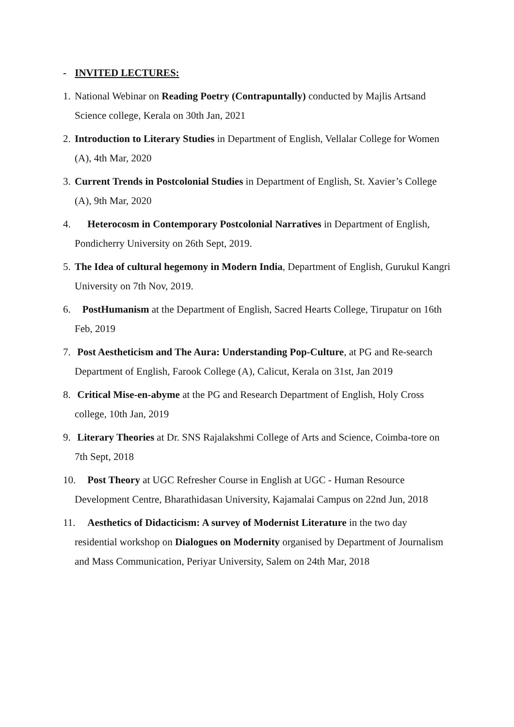- INVITED LECTURES:
1.
National Webinar on Reading Poetry (Contrapuntally) conducted by Majlis Artsand Science college, Kerala on 30th Jan, 2021
2.
Introduction to Literary Studies in Department of English, Vellalar College for Women (A), 4th Mar, 2020
3.
Current Trends in Postcolonial Studies in Department of English, St. Xavier’s College (A), 9th Mar, 2020
4.
Heterocosm in Contemporary Postcolonial Narratives in Department of English, Pondicherry University on 26th Sept, 2019.
5.
The Idea of cultural hegemony in Modern India, Department of English, Gurukul Kangri University on 7th Nov, 2019.
6.
PostHumanism at the Department of English, Sacred Hearts College, Tirupatur on 16th Feb, 2019
7.
Post Aestheticism and The Aura: Understanding Pop-Culture, at PG and Re-search Department of English, Farook College (A), Calicut, Kerala on 31st, Jan 2019
8.
Critical Mise-en-abyme at the PG and Research Department of English, Holy Cross college, 10th Jan, 2019
9.
Literary Theories at Dr. SNS Rajalakshmi College of Arts and Science, Coimba-tore on 7th Sept, 2018
10.
Post Theory at UGC Refresher Course in English at UGC - Human Resource Development Centre, Bharathidasan University, Kajamalai Campus on 22nd Jun, 2018
11.
Aesthetics of Didacticism: A survey of Modernist Literature in the two day residential workshop on Dialogues on Modernity organised by Department of Journalism and Mass Communication, Periyar University, Salem on 24th Mar, 2018